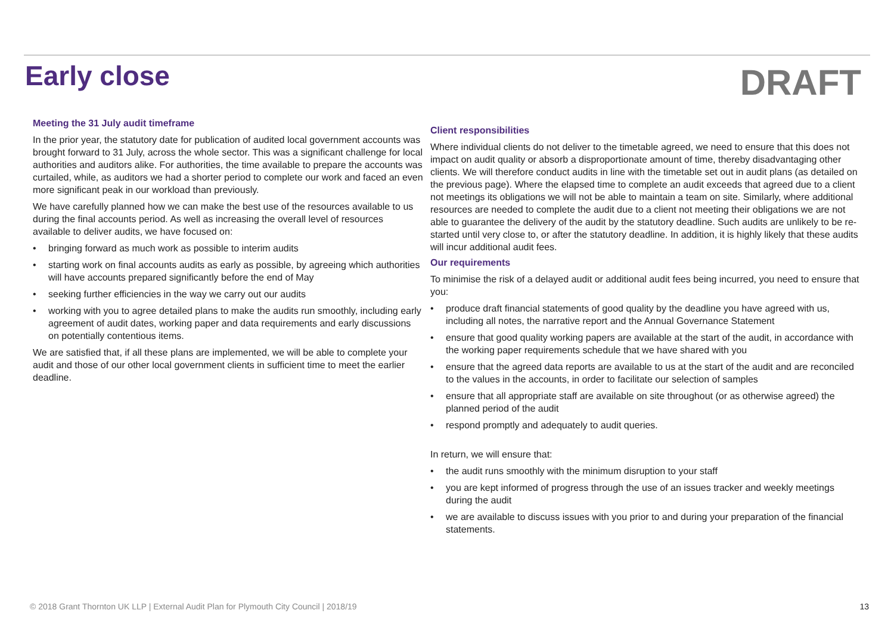Early close
DRAFT
Meeting the 31 July audit timeframe
In the prior year, the statutory date for publication of audited local government accounts was brought forward to 31 July, across the whole sector. This was a significant challenge for local authorities and auditors alike. For authorities, the time available to prepare the accounts was curtailed, while, as auditors we had a shorter period to complete our work and faced an even more significant peak in our workload than previously.
We have carefully planned how we can make the best use of the resources available to us during the final accounts period. As well as increasing the overall level of resources available to deliver audits, we have focused on:
• bringing forward as much work as possible to interim audits
• starting work on final accounts audits as early as possible, by agreeing which authorities will have accounts prepared significantly before the end of May
• seeking further efficiencies in the way we carry out our audits
• working with you to agree detailed plans to make the audits run smoothly, including early agreement of audit dates, working paper and data requirements and early discussions on potentially contentious items.
We are satisfied that, if all these plans are implemented, we will be able to complete your audit and those of our other local government clients in sufficient time to meet the earlier deadline.
Client responsibilities
Where individual clients do not deliver to the timetable agreed, we need to ensure that this does not impact on audit quality or absorb a disproportionate amount of time, thereby disadvantaging other clients. We will therefore conduct audits in line with the timetable set out in audit plans (as detailed on the previous page). Where the elapsed time to complete an audit exceeds that agreed due to a client not meetings its obligations we will not be able to maintain a team on site. Similarly, where additional resources are needed to complete the audit due to a client not meeting their obligations we are not able to guarantee the delivery of the audit by the statutory deadline. Such audits are unlikely to be re-started until very close to, or after the statutory deadline. In addition, it is highly likely that these audits will incur additional audit fees.
Our requirements
To minimise the risk of a delayed audit or additional audit fees being incurred, you need to ensure that you:
• produce draft financial statements of good quality by the deadline you have agreed with us, including all notes, the narrative report and the Annual Governance Statement
• ensure that good quality working papers are available at the start of the audit, in accordance with the working paper requirements schedule that we have shared with you
• ensure that the agreed data reports are available to us at the start of the audit and are reconciled to the values in the accounts, in order to facilitate our selection of samples
• ensure that all appropriate staff are available on site throughout (or as otherwise agreed) the planned period of the audit
• respond promptly and adequately to audit queries.
In return, we will ensure that:
• the audit runs smoothly with the minimum disruption to your staff
• you are kept informed of progress through the use of an issues tracker and weekly meetings during the audit
• we are available to discuss issues with you prior to and during your preparation of the financial statements.
© 2018 Grant Thornton UK LLP | External Audit Plan for Plymouth City Council | 2018/19 13